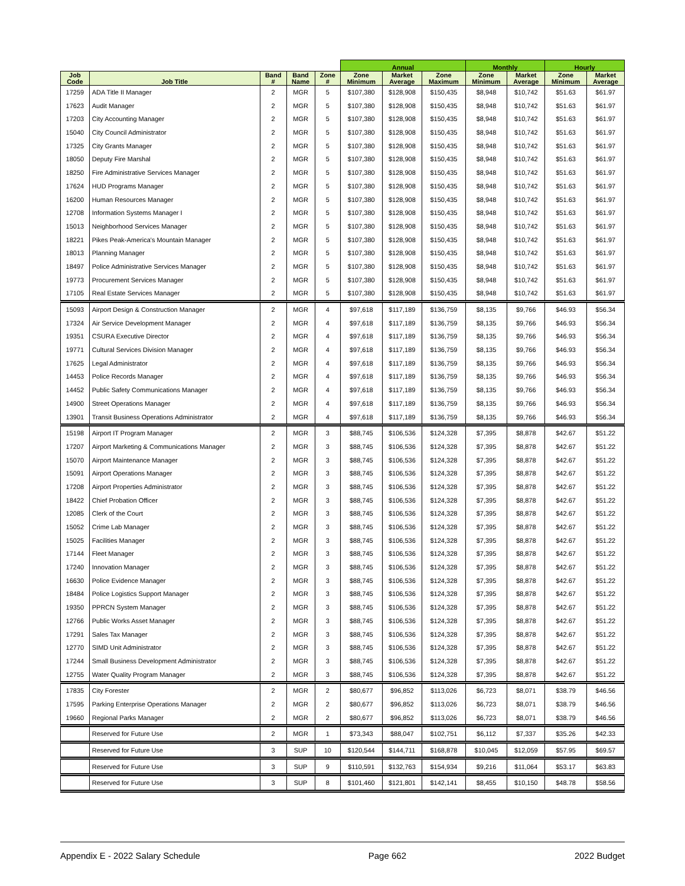| | | | | | Annual | | | Monthly | | Hourly | |
| --- | --- | --- | --- | --- | --- | --- | --- | --- | --- | --- | --- |
| Job Code | Job Title | Band # | Band Name | Zone # | Zone Minimum | Market Average | Zone Maximum | Zone Minimum | Market Average | Zone Minimum | Market Average |
| 17259 | ADA Title II Manager | 2 | MGR | 5 | $107,380 | $128,908 | $150,435 | $8,948 | $10,742 | $51.63 | $61.97 |
| 17623 | Audit Manager | 2 | MGR | 5 | $107,380 | $128,908 | $150,435 | $8,948 | $10,742 | $51.63 | $61.97 |
| 17203 | City Accounting Manager | 2 | MGR | 5 | $107,380 | $128,908 | $150,435 | $8,948 | $10,742 | $51.63 | $61.97 |
| 15040 | City Council Administrator | 2 | MGR | 5 | $107,380 | $128,908 | $150,435 | $8,948 | $10,742 | $51.63 | $61.97 |
| 17325 | City Grants Manager | 2 | MGR | 5 | $107,380 | $128,908 | $150,435 | $8,948 | $10,742 | $51.63 | $61.97 |
| 18050 | Deputy Fire Marshal | 2 | MGR | 5 | $107,380 | $128,908 | $150,435 | $8,948 | $10,742 | $51.63 | $61.97 |
| 18250 | Fire Administrative Services Manager | 2 | MGR | 5 | $107,380 | $128,908 | $150,435 | $8,948 | $10,742 | $51.63 | $61.97 |
| 17624 | HUD Programs Manager | 2 | MGR | 5 | $107,380 | $128,908 | $150,435 | $8,948 | $10,742 | $51.63 | $61.97 |
| 16200 | Human Resources Manager | 2 | MGR | 5 | $107,380 | $128,908 | $150,435 | $8,948 | $10,742 | $51.63 | $61.97 |
| 12708 | Information Systems Manager I | 2 | MGR | 5 | $107,380 | $128,908 | $150,435 | $8,948 | $10,742 | $51.63 | $61.97 |
| 15013 | Neighborhood Services Manager | 2 | MGR | 5 | $107,380 | $128,908 | $150,435 | $8,948 | $10,742 | $51.63 | $61.97 |
| 18221 | Pikes Peak-America's Mountain Manager | 2 | MGR | 5 | $107,380 | $128,908 | $150,435 | $8,948 | $10,742 | $51.63 | $61.97 |
| 18013 | Planning Manager | 2 | MGR | 5 | $107,380 | $128,908 | $150,435 | $8,948 | $10,742 | $51.63 | $61.97 |
| 18497 | Police Administrative Services Manager | 2 | MGR | 5 | $107,380 | $128,908 | $150,435 | $8,948 | $10,742 | $51.63 | $61.97 |
| 19773 | Procurement Services Manager | 2 | MGR | 5 | $107,380 | $128,908 | $150,435 | $8,948 | $10,742 | $51.63 | $61.97 |
| 17105 | Real Estate Services Manager | 2 | MGR | 5 | $107,380 | $128,908 | $150,435 | $8,948 | $10,742 | $51.63 | $61.97 |
| 15093 | Airport Design & Construction Manager | 2 | MGR | 4 | $97,618 | $117,189 | $136,759 | $8,135 | $9,766 | $46.93 | $56.34 |
| 17324 | Air Service Development Manager | 2 | MGR | 4 | $97,618 | $117,189 | $136,759 | $8,135 | $9,766 | $46.93 | $56.34 |
| 19351 | CSURA Executive Director | 2 | MGR | 4 | $97,618 | $117,189 | $136,759 | $8,135 | $9,766 | $46.93 | $56.34 |
| 19771 | Cultural Services Division Manager | 2 | MGR | 4 | $97,618 | $117,189 | $136,759 | $8,135 | $9,766 | $46.93 | $56.34 |
| 17625 | Legal Administrator | 2 | MGR | 4 | $97,618 | $117,189 | $136,759 | $8,135 | $9,766 | $46.93 | $56.34 |
| 14453 | Police Records Manager | 2 | MGR | 4 | $97,618 | $117,189 | $136,759 | $8,135 | $9,766 | $46.93 | $56.34 |
| 14452 | Public Safety Communications Manager | 2 | MGR | 4 | $97,618 | $117,189 | $136,759 | $8,135 | $9,766 | $46.93 | $56.34 |
| 14900 | Street Operations Manager | 2 | MGR | 4 | $97,618 | $117,189 | $136,759 | $8,135 | $9,766 | $46.93 | $56.34 |
| 13901 | Transit Business Operations Administrator | 2 | MGR | 4 | $97,618 | $117,189 | $136,759 | $8,135 | $9,766 | $46.93 | $56.34 |
| 15198 | Airport IT Program Manager | 2 | MGR | 3 | $88,745 | $106,536 | $124,328 | $7,395 | $8,878 | $42.67 | $51.22 |
| 17207 | Airport Marketing & Communications Manager | 2 | MGR | 3 | $88,745 | $106,536 | $124,328 | $7,395 | $8,878 | $42.67 | $51.22 |
| 15070 | Airport Maintenance Manager | 2 | MGR | 3 | $88,745 | $106,536 | $124,328 | $7,395 | $8,878 | $42.67 | $51.22 |
| 15091 | Airport Operations Manager | 2 | MGR | 3 | $88,745 | $106,536 | $124,328 | $7,395 | $8,878 | $42.67 | $51.22 |
| 17208 | Airport Properties Administrator | 2 | MGR | 3 | $88,745 | $106,536 | $124,328 | $7,395 | $8,878 | $42.67 | $51.22 |
| 18422 | Chief Probation Officer | 2 | MGR | 3 | $88,745 | $106,536 | $124,328 | $7,395 | $8,878 | $42.67 | $51.22 |
| 12085 | Clerk of the Court | 2 | MGR | 3 | $88,745 | $106,536 | $124,328 | $7,395 | $8,878 | $42.67 | $51.22 |
| 15052 | Crime Lab Manager | 2 | MGR | 3 | $88,745 | $106,536 | $124,328 | $7,395 | $8,878 | $42.67 | $51.22 |
| 15025 | Facilities Manager | 2 | MGR | 3 | $88,745 | $106,536 | $124,328 | $7,395 | $8,878 | $42.67 | $51.22 |
| 17144 | Fleet Manager | 2 | MGR | 3 | $88,745 | $106,536 | $124,328 | $7,395 | $8,878 | $42.67 | $51.22 |
| 17240 | Innovation Manager | 2 | MGR | 3 | $88,745 | $106,536 | $124,328 | $7,395 | $8,878 | $42.67 | $51.22 |
| 16630 | Police Evidence Manager | 2 | MGR | 3 | $88,745 | $106,536 | $124,328 | $7,395 | $8,878 | $42.67 | $51.22 |
| 18484 | Police Logistics Support Manager | 2 | MGR | 3 | $88,745 | $106,536 | $124,328 | $7,395 | $8,878 | $42.67 | $51.22 |
| 19350 | PPRCN System Manager | 2 | MGR | 3 | $88,745 | $106,536 | $124,328 | $7,395 | $8,878 | $42.67 | $51.22 |
| 12766 | Public Works Asset Manager | 2 | MGR | 3 | $88,745 | $106,536 | $124,328 | $7,395 | $8,878 | $42.67 | $51.22 |
| 17291 | Sales Tax Manager | 2 | MGR | 3 | $88,745 | $106,536 | $124,328 | $7,395 | $8,878 | $42.67 | $51.22 |
| 12770 | SIMD Unit Administrator | 2 | MGR | 3 | $88,745 | $106,536 | $124,328 | $7,395 | $8,878 | $42.67 | $51.22 |
| 17244 | Small Business Development Administrator | 2 | MGR | 3 | $88,745 | $106,536 | $124,328 | $7,395 | $8,878 | $42.67 | $51.22 |
| 12755 | Water Quality Program Manager | 2 | MGR | 3 | $88,745 | $106,536 | $124,328 | $7,395 | $8,878 | $42.67 | $51.22 |
| 17835 | City Forester | 2 | MGR | 2 | $80,677 | $96,852 | $113,026 | $6,723 | $8,071 | $38.79 | $46.56 |
| 17595 | Parking Enterprise Operations Manager | 2 | MGR | 2 | $80,677 | $96,852 | $113,026 | $6,723 | $8,071 | $38.79 | $46.56 |
| 19660 | Regional Parks Manager | 2 | MGR | 2 | $80,677 | $96,852 | $113,026 | $6,723 | $8,071 | $38.79 | $46.56 |
| | Reserved for Future Use | 2 | MGR | 1 | $73,343 | $88,047 | $102,751 | $6,112 | $7,337 | $35.26 | $42.33 |
| | Reserved for Future Use | 3 | SUP | 10 | $120,544 | $144,711 | $168,878 | $10,045 | $12,059 | $57.95 | $69.57 |
| | Reserved for Future Use | 3 | SUP | 9 | $110,591 | $132,763 | $154,934 | $9,216 | $11,064 | $53.17 | $63.83 |
| | Reserved for Future Use | 3 | SUP | 8 | $101,460 | $121,801 | $142,141 | $8,455 | $10,150 | $48.78 | $58.56 |
Appendix E - 2022 Salary Schedule Page 662 2022 Budget